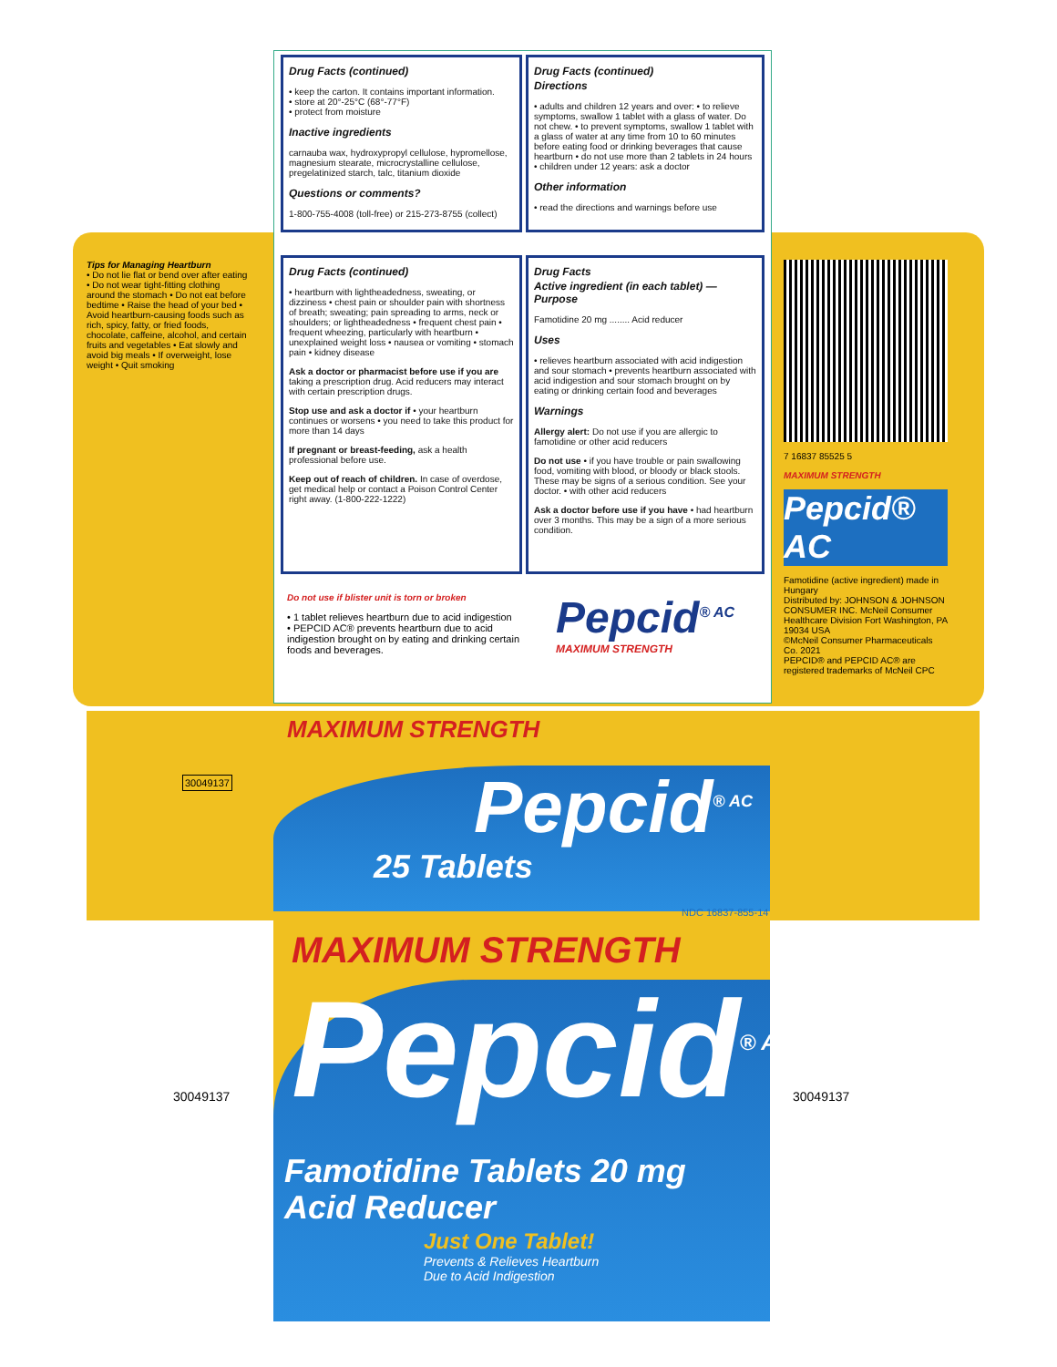Drug Facts (continued)
• keep the carton. It contains important information.
• store at 20°-25°C (68°-77°F)
• protect from moisture
Inactive ingredients
carnauba wax, hydroxypropyl cellulose, hypromellose, magnesium stearate, microcrystalline cellulose, pregelatinized starch, talc, titanium dioxide
Questions or comments?
1-800-755-4008 (toll-free) or 215-273-8755 (collect)
Drug Facts (continued)
Directions
• adults and children 12 years and over: • to relieve symptoms, swallow 1 tablet with a glass of water. Do not chew. • to prevent symptoms, swallow 1 tablet with a glass of water at any time from 10 to 60 minutes before eating food or drinking beverages that cause heartburn • do not use more than 2 tablets in 24 hours • children under 12 years: ask a doctor
Other information
• read the directions and warnings before use
Drug Facts (continued)
• heartburn with lightheadedness, sweating, or dizziness • chest pain or shoulder pain with shortness of breath; sweating; pain spreading to arms, neck or shoulders; or lightheadedness • frequent chest pain • frequent wheezing, particularly with heartburn • unexplained weight loss • nausea or vomiting • stomach pain • kidney disease
Ask a doctor or pharmacist before use if you are taking a prescription drug. Acid reducers may interact with certain prescription drugs.
Stop use and ask a doctor if • your heartburn continues or worsens • you need to take this product for more than 14 days
If pregnant or breast-feeding, ask a health professional before use.
Keep out of reach of children. In case of overdose, get medical help or contact a Poison Control Center right away. (1-800-222-1222)
Drug Facts
Active ingredient (in each tablet) — Purpose
Famotidine 20 mg ........ Acid reducer
Uses
• relieves heartburn associated with acid indigestion and sour stomach • prevents heartburn associated with acid indigestion and sour stomach brought on by eating or drinking certain food and beverages
Warnings
Allergy alert: Do not use if you are allergic to famotidine or other acid reducers
Do not use • if you have trouble or pain swallowing food, vomiting with blood, or bloody or black stools. These may be signs of a serious condition. See your doctor. • with other acid reducers
Ask a doctor before use if you have • had heartburn over 3 months. This may be a sign of a more serious condition.
Do not use if blister unit is torn or broken
• 1 tablet relieves heartburn due to acid indigestion
• PEPCID AC® prevents heartburn due to acid indigestion brought on by eating and drinking certain foods and beverages.
Pepcid<sup>® AC</sup>
MAXIMUM STRENGTH
Tips for Managing Heartburn
• Do not lie flat or bend over after eating • Do not wear tight-fitting clothing around the stomach • Do not eat before bedtime • Raise the head of your bed • Avoid heartburn-causing foods such as rich, spicy, fatty, or fried foods, chocolate, caffeine, alcohol, and certain fruits and vegetables • Eat slowly and avoid big meals • If overweight, lose weight • Quit smoking
7 16837 85525 5
MAXIMUM STRENGTH
Pepcid® AC
Famotidine (active ingredient) made in Hungary
Distributed by: JOHNSON & JOHNSON CONSUMER INC. McNeil Consumer Healthcare Division Fort Washington, PA 19034 USA
©McNeil Consumer Pharmaceuticals Co. 2021
PEPCID® and PEPCID AC® are registered trademarks of McNeil CPC
30049137
MAXIMUM STRENGTH
Pepcid<sup>® AC</sup>
25 Tablets
NDC 16837-855-14
MAXIMUM STRENGTH
Pepcid<sup>® AC</sup>
Famotidine Tablets 20 mg
Acid Reducer
Just One Tablet!
Prevents & Relieves Heartburn
Due to Acid Indigestion
30049137 30049137